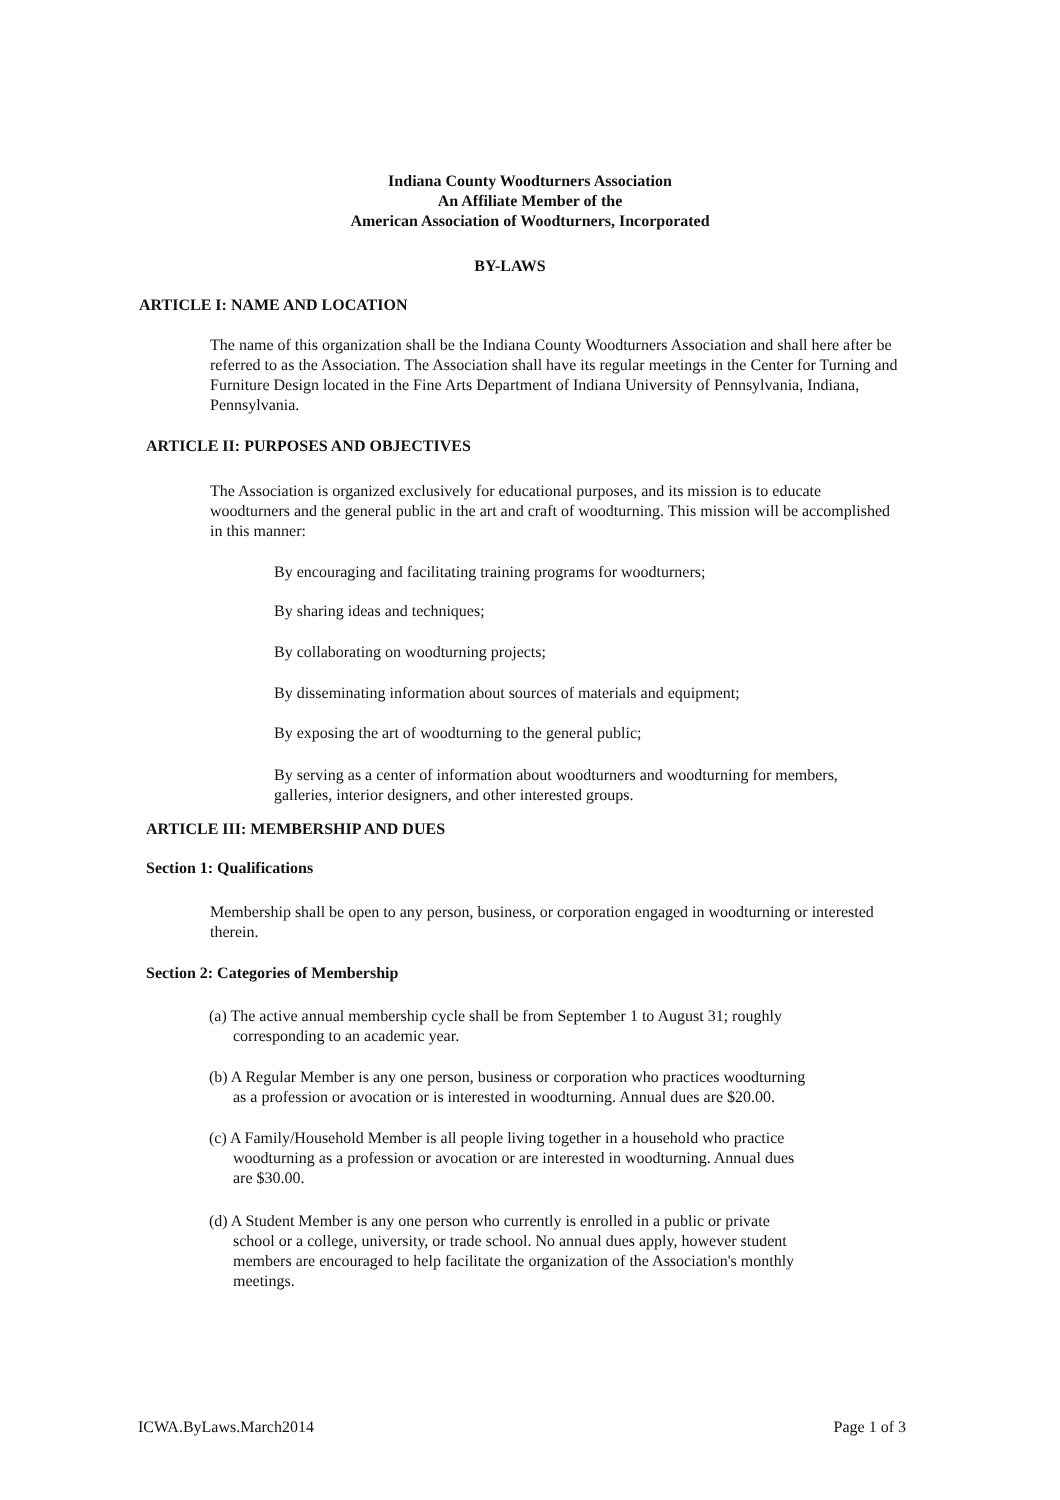Indiana County Woodturners Association
An Affiliate Member of the
American Association of Woodturners, Incorporated
BY-LAWS
ARTICLE I: NAME AND LOCATION
The name of this organization shall be the Indiana County Woodturners Association and shall here after be referred to as the Association. The Association shall have its regular meetings in the Center for Turning and Furniture Design located in the Fine Arts Department of Indiana University of Pennsylvania, Indiana, Pennsylvania.
ARTICLE II: PURPOSES AND OBJECTIVES
The Association is organized exclusively for educational purposes, and its mission is to educate woodturners and the general public in the art and craft of woodturning. This mission will be accomplished in this manner:
By encouraging and facilitating training programs for woodturners;
By sharing ideas and techniques;
By collaborating on woodturning projects;
By disseminating information about sources of materials and equipment;
By exposing the art of woodturning to the general public;
By serving as a center of information about woodturners and woodturning for members, galleries, interior designers, and other interested groups.
ARTICLE III: MEMBERSHIP AND DUES
Section 1: Qualifications
Membership shall be open to any person, business, or corporation engaged in woodturning or interested therein.
Section 2: Categories of Membership
(a) The active annual membership cycle shall be from September 1 to August 31; roughly
corresponding to an academic year.
(b) A Regular Member is any one person, business or corporation who practices woodturning
as a profession or avocation or is interested in woodturning. Annual dues are $20.00.
(c) A Family/Household Member is all people living together in a household who practice
woodturning as a profession or avocation or are interested in woodturning. Annual dues
are $30.00.
(d) A Student Member is any one person who currently is enrolled in a public or private
school or a college, university, or trade school. No annual dues apply, however student
members are encouraged to help facilitate the organization of the Association's monthly
meetings.
ICWA.ByLaws.March2014 Page 1 of 3